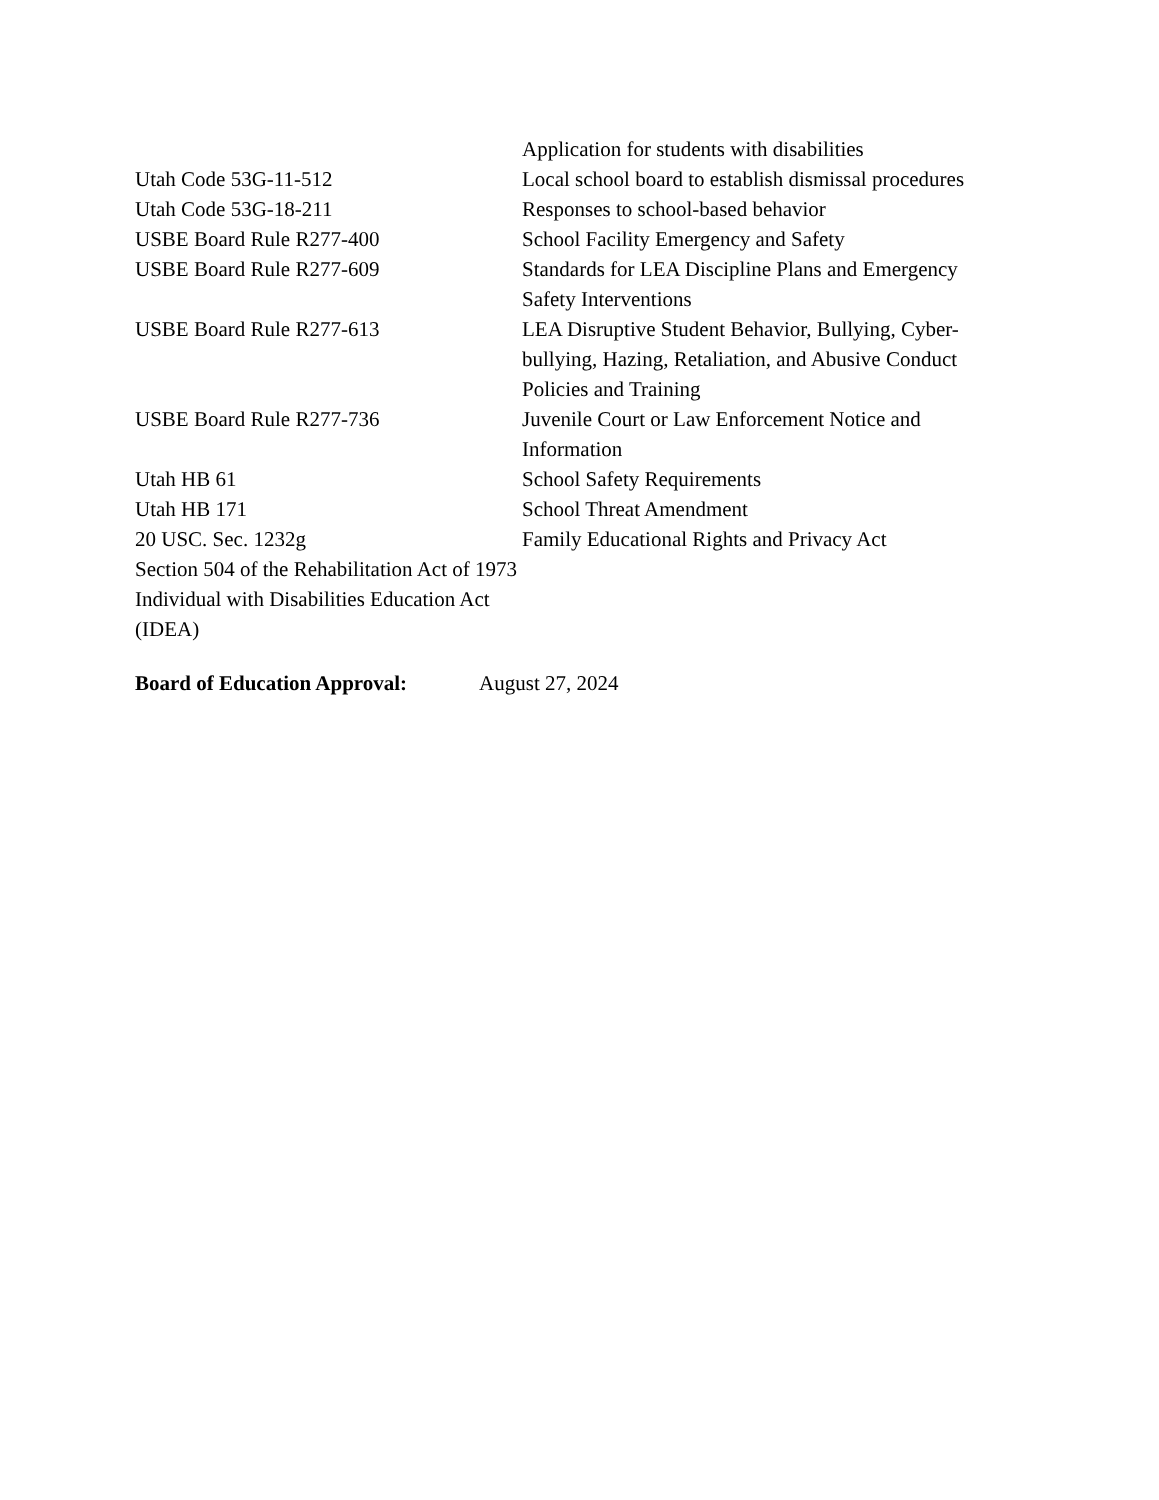| | Application for students with disabilities |
| Utah Code 53G-11-512 | Local school board to establish dismissal procedures |
| Utah Code 53G-18-211 | Responses to school-based behavior |
| USBE Board Rule R277-400 | School Facility Emergency and Safety |
| USBE Board Rule R277-609 | Standards for LEA Discipline Plans and Emergency Safety Interventions |
| USBE Board Rule R277-613 | LEA Disruptive Student Behavior, Bullying, Cyber-bullying, Hazing, Retaliation, and Abusive Conduct Policies and Training |
| USBE Board Rule R277-736 | Juvenile Court or Law Enforcement Notice and Information |
| Utah HB 61 | School Safety Requirements |
| Utah HB 171 | School Threat Amendment |
| 20 USC. Sec. 1232g | Family Educational Rights and Privacy Act |
| Section 504 of the Rehabilitation Act of 1973 | |
| Individual with Disabilities Education Act (IDEA) | |
Board of Education Approval: August 27, 2024